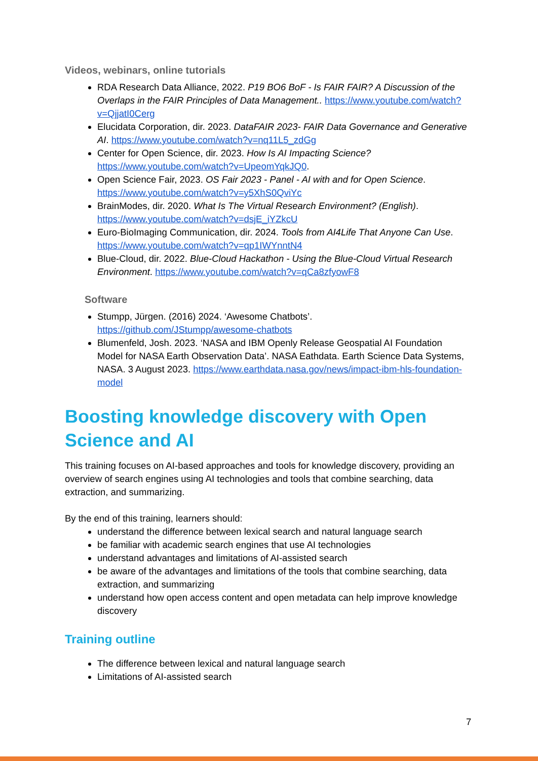Videos, webinars, online tutorials
RDA Research Data Alliance, 2022. P19 BO6 BoF - Is FAIR FAIR? A Discussion of the Overlaps in the FAIR Principles of Data Management.. https://www.youtube.com/watch?v=QjjatI0Cerg
Elucidata Corporation, dir. 2023. DataFAIR 2023- FAIR Data Governance and Generative AI. https://www.youtube.com/watch?v=nq11L5_zdGg
Center for Open Science, dir. 2023. How Is AI Impacting Science? https://www.youtube.com/watch?v=UpeomYqkJQ0.
Open Science Fair, 2023. OS Fair 2023 - Panel - AI with and for Open Science. https://www.youtube.com/watch?v=y5XhS0QviYc
BrainModes, dir. 2020. What Is The Virtual Research Environment? (English). https://www.youtube.com/watch?v=dsjE_iYZkcU
Euro-BioImaging Communication, dir. 2024. Tools from AI4Life That Anyone Can Use. https://www.youtube.com/watch?v=qp1IWYnntN4
Blue-Cloud, dir. 2022. Blue-Cloud Hackathon - Using the Blue-Cloud Virtual Research Environment. https://www.youtube.com/watch?v=qCa8zfyowF8
Software
Stumpp, Jürgen. (2016) 2024. ‘Awesome Chatbots’. https://github.com/JStumpp/awesome-chatbots
Blumenfeld, Josh. 2023. ‘NASA and IBM Openly Release Geospatial AI Foundation Model for NASA Earth Observation Data’. NASA Eathdata. Earth Science Data Systems, NASA. 3 August 2023. https://www.earthdata.nasa.gov/news/impact-ibm-hls-foundation-model
Boosting knowledge discovery with Open Science and AI
This training focuses on AI-based approaches and tools for knowledge discovery, providing an overview of search engines using AI technologies and tools that combine searching, data extraction, and summarizing.
By the end of this training, learners should:
understand the difference between lexical search and natural language search
be familiar with academic search engines that use AI technologies
understand advantages and limitations of AI-assisted search
be aware of the advantages and limitations of the tools that combine searching, data extraction, and summarizing
understand how open access content and open metadata can help improve knowledge discovery
Training outline
The difference between lexical and natural language search
Limitations of AI-assisted search
7